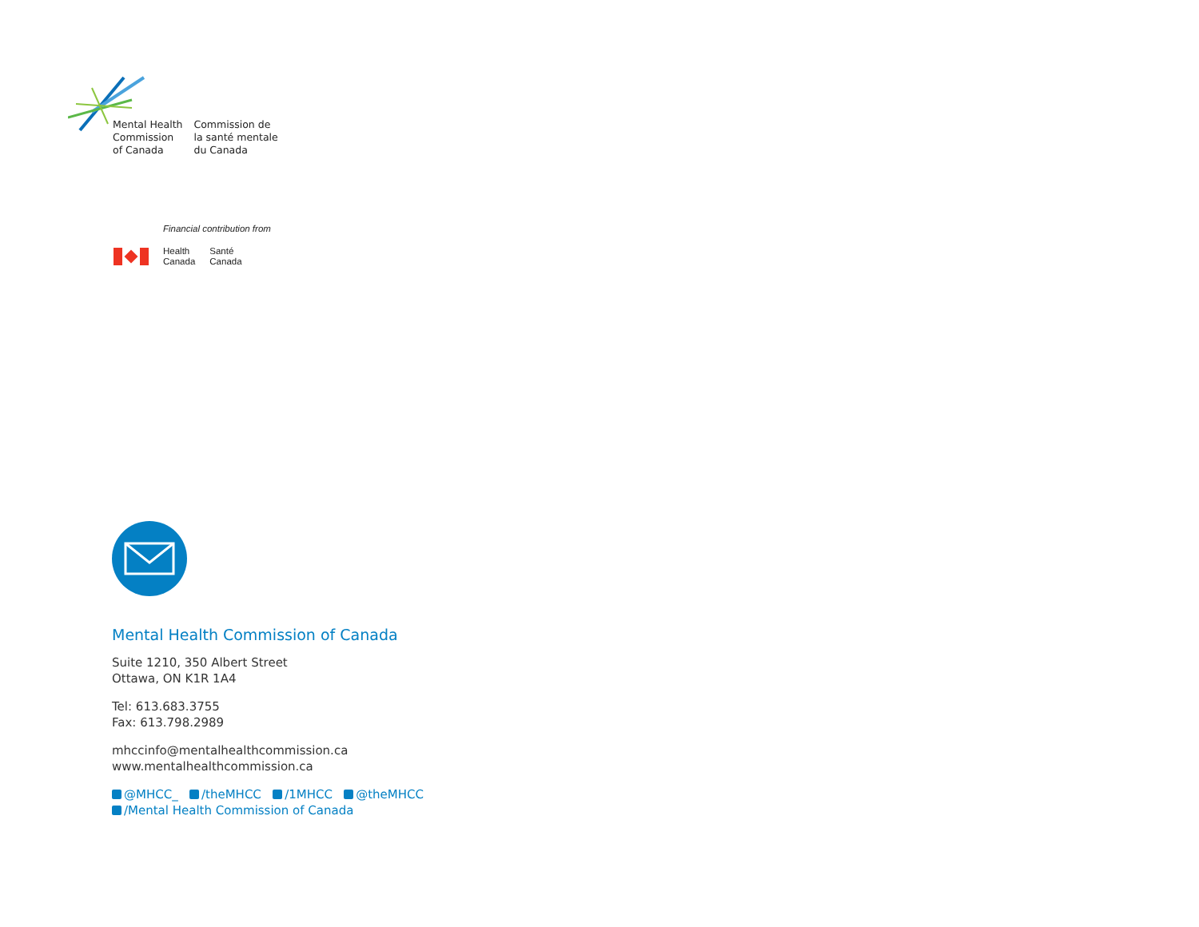Mental Health
Commission
of Canada
Commission de
la santé mentale
du Canada
Financial contribution from
Health
Canada
Santé
Canada
Mental Health Commission of Canada
Suite 1210, 350 Albert Street
Ottawa, ON K1R 1A4
Tel: 613.683.3755
Fax: 613.798.2989
mhccinfo@mentalhealthcommission.ca
www.mentalhealthcommission.ca
@MHCC_ /theMHCC /1MHCC @theMHCC
/Mental Health Commission of Canada